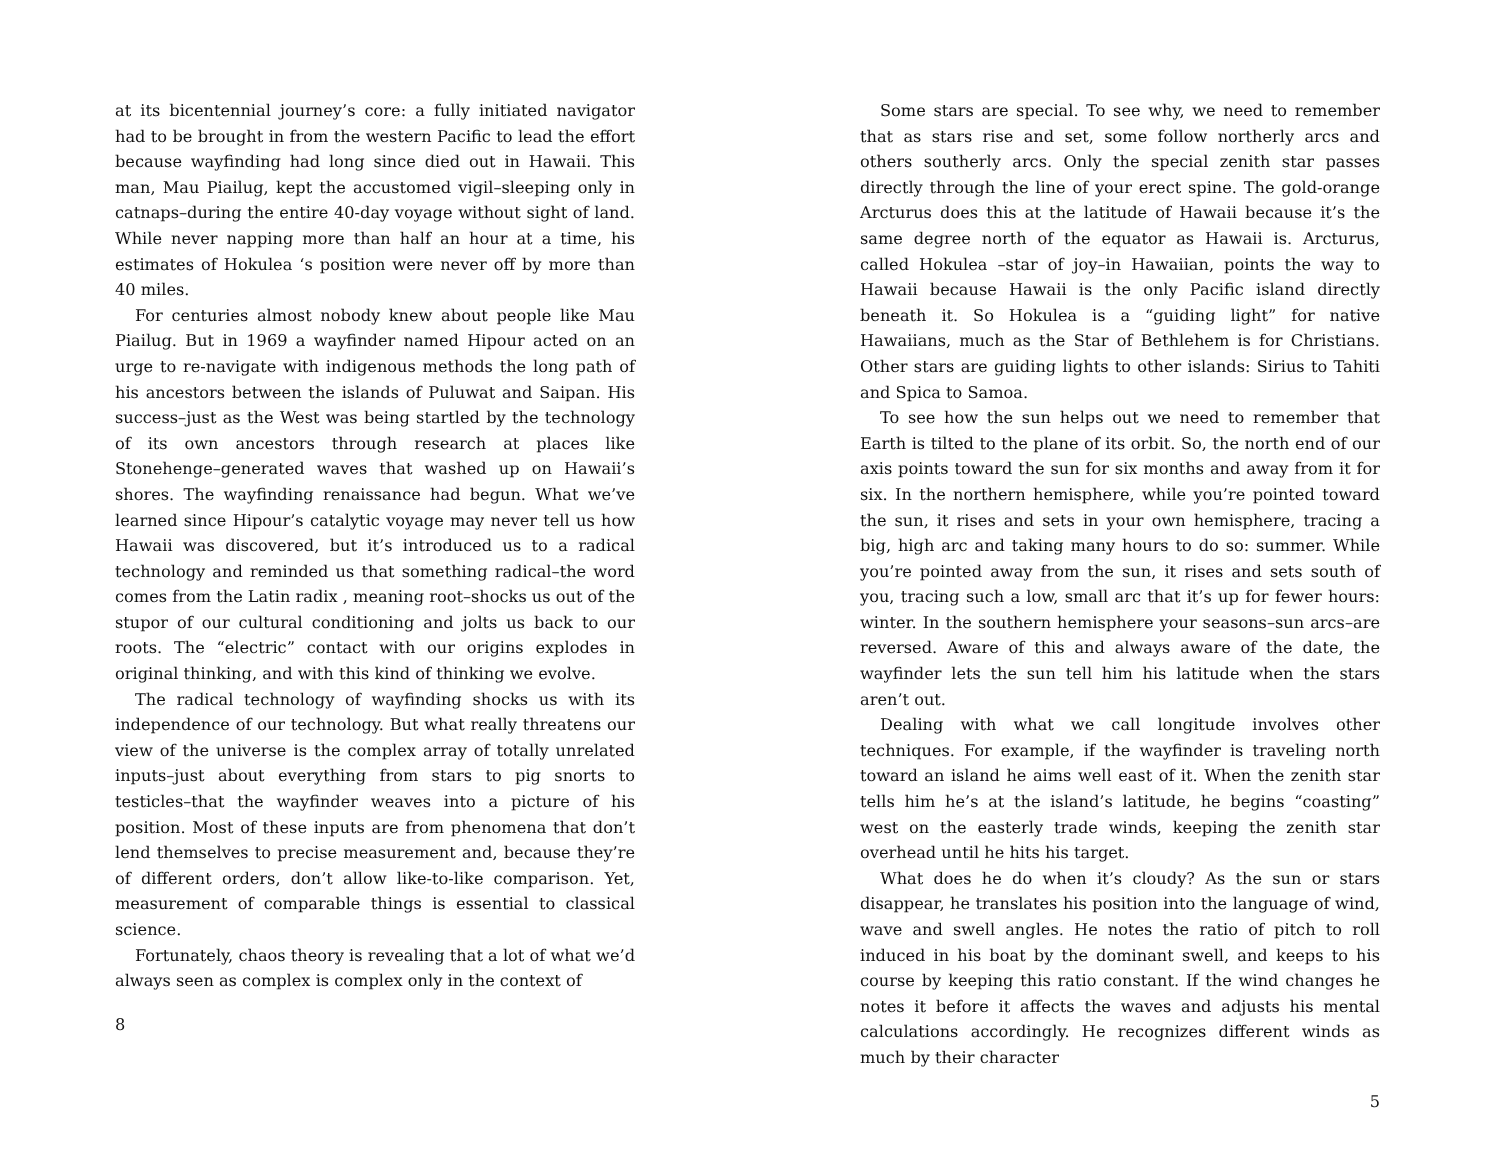at its bicentennial journey’s core: a fully initiated navigator had to be brought in from the western Pacific to lead the effort because wayfinding had long since died out in Hawaii. This man, Mau Piailug, kept the accustomed vigil–sleeping only in catnaps–during the entire 40-day voyage without sight of land. While never napping more than half an hour at a time, his estimates of Hokulea ‘s position were never off by more than 40 miles.
For centuries almost nobody knew about people like Mau Piailug. But in 1969 a wayfinder named Hipour acted on an urge to re-navigate with indigenous methods the long path of his ancestors between the islands of Puluwat and Saipan. His success–just as the West was being startled by the technology of its own ancestors through research at places like Stonehenge–generated waves that washed up on Hawaii’s shores. The wayfinding renaissance had begun. What we’ve learned since Hipour’s catalytic voyage may never tell us how Hawaii was discovered, but it’s introduced us to a radical technology and reminded us that something radical–the word comes from the Latin radix , meaning root–shocks us out of the stupor of our cultural conditioning and jolts us back to our roots. The “electric” contact with our origins explodes in original thinking, and with this kind of thinking we evolve.
The radical technology of wayfinding shocks us with its independence of our technology. But what really threatens our view of the universe is the complex array of totally unrelated inputs–just about everything from stars to pig snorts to testicles–that the wayfinder weaves into a picture of his position. Most of these inputs are from phenomena that don’t lend themselves to precise measurement and, because they’re of different orders, don’t allow like-to-like comparison. Yet, measurement of comparable things is essential to classical science.
Fortunately, chaos theory is revealing that a lot of what we’d always seen as complex is complex only in the context of
8
Some stars are special. To see why, we need to remember that as stars rise and set, some follow northerly arcs and others southerly arcs. Only the special zenith star passes directly through the line of your erect spine. The gold-orange Arcturus does this at the latitude of Hawaii because it’s the same degree north of the equator as Hawaii is. Arcturus, called Hokulea –star of joy–in Hawaiian, points the way to Hawaii because Hawaii is the only Pacific island directly beneath it. So Hokulea is a “guiding light” for native Hawaiians, much as the Star of Bethlehem is for Christians. Other stars are guiding lights to other islands: Sirius to Tahiti and Spica to Samoa.
To see how the sun helps out we need to remember that Earth is tilted to the plane of its orbit. So, the north end of our axis points toward the sun for six months and away from it for six. In the northern hemisphere, while you’re pointed toward the sun, it rises and sets in your own hemisphere, tracing a big, high arc and taking many hours to do so: summer. While you’re pointed away from the sun, it rises and sets south of you, tracing such a low, small arc that it’s up for fewer hours: winter. In the southern hemisphere your seasons–sun arcs–are reversed. Aware of this and always aware of the date, the wayfinder lets the sun tell him his latitude when the stars aren’t out.
Dealing with what we call longitude involves other techniques. For example, if the wayfinder is traveling north toward an island he aims well east of it. When the zenith star tells him he’s at the island’s latitude, he begins “coasting” west on the easterly trade winds, keeping the zenith star overhead until he hits his target.
What does he do when it’s cloudy? As the sun or stars disappear, he translates his position into the language of wind, wave and swell angles. He notes the ratio of pitch to roll induced in his boat by the dominant swell, and keeps to his course by keeping this ratio constant. If the wind changes he notes it before it affects the waves and adjusts his mental calculations accordingly. He recognizes different winds as much by their character
5